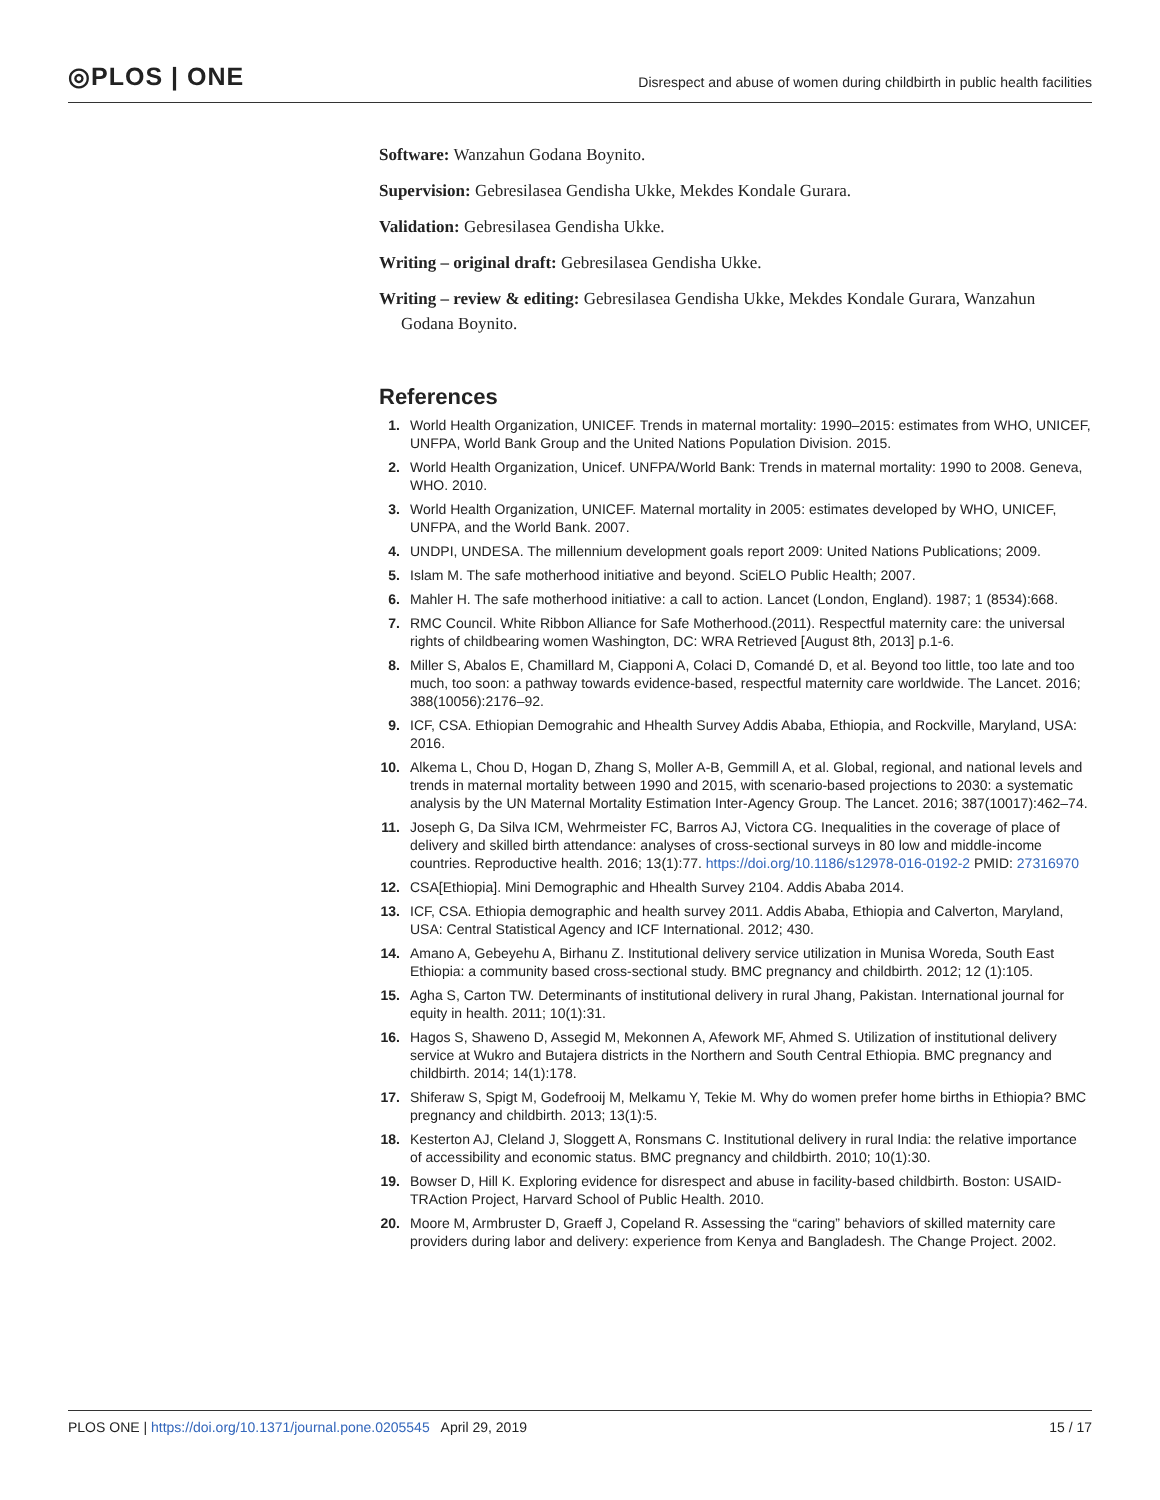◎PLOS | ONE
Disrespect and abuse of women during childbirth in public health facilities
Software: Wanzahun Godana Boynito.
Supervision: Gebresilasea Gendisha Ukke, Mekdes Kondale Gurara.
Validation: Gebresilasea Gendisha Ukke.
Writing – original draft: Gebresilasea Gendisha Ukke.
Writing – review & editing: Gebresilasea Gendisha Ukke, Mekdes Kondale Gurara, Wanzahun Godana Boynito.
References
1. World Health Organization, UNICEF. Trends in maternal mortality: 1990–2015: estimates from WHO, UNICEF, UNFPA, World Bank Group and the United Nations Population Division. 2015.
2. World Health Organization, Unicef. UNFPA/World Bank: Trends in maternal mortality: 1990 to 2008. Geneva, WHO. 2010.
3. World Health Organization, UNICEF. Maternal mortality in 2005: estimates developed by WHO, UNICEF, UNFPA, and the World Bank. 2007.
4. UNDPI, UNDESA. The millennium development goals report 2009: United Nations Publications; 2009.
5. Islam M. The safe motherhood initiative and beyond. SciELO Public Health; 2007.
6. Mahler H. The safe motherhood initiative: a call to action. Lancet (London, England). 1987; 1 (8534):668.
7. RMC Council. White Ribbon Alliance for Safe Motherhood.(2011). Respectful maternity care: the universal rights of childbearing women Washington, DC: WRA Retrieved [August 8th, 2013] p.1-6.
8. Miller S, Abalos E, Chamillard M, Ciapponi A, Colaci D, Comandé D, et al. Beyond too little, too late and too much, too soon: a pathway towards evidence-based, respectful maternity care worldwide. The Lancet. 2016; 388(10056):2176–92.
9. ICF, CSA. Ethiopian Demograhic and Hhealth Survey Addis Ababa, Ethiopia, and Rockville, Maryland, USA: 2016.
10. Alkema L, Chou D, Hogan D, Zhang S, Moller A-B, Gemmill A, et al. Global, regional, and national levels and trends in maternal mortality between 1990 and 2015, with scenario-based projections to 2030: a systematic analysis by the UN Maternal Mortality Estimation Inter-Agency Group. The Lancet. 2016; 387(10017):462–74.
11. Joseph G, Da Silva ICM, Wehrmeister FC, Barros AJ, Victora CG. Inequalities in the coverage of place of delivery and skilled birth attendance: analyses of cross-sectional surveys in 80 low and middle-income countries. Reproductive health. 2016; 13(1):77. https://doi.org/10.1186/s12978-016-0192-2 PMID: 27316970
12. CSA[Ethiopia]. Mini Demographic and Hhealth Survey 2104. Addis Ababa 2014.
13. ICF, CSA. Ethiopia demographic and health survey 2011. Addis Ababa, Ethiopia and Calverton, Maryland, USA: Central Statistical Agency and ICF International. 2012; 430.
14. Amano A, Gebeyehu A, Birhanu Z. Institutional delivery service utilization in Munisa Woreda, South East Ethiopia: a community based cross-sectional study. BMC pregnancy and childbirth. 2012; 12 (1):105.
15. Agha S, Carton TW. Determinants of institutional delivery in rural Jhang, Pakistan. International journal for equity in health. 2011; 10(1):31.
16. Hagos S, Shaweno D, Assegid M, Mekonnen A, Afework MF, Ahmed S. Utilization of institutional delivery service at Wukro and Butajera districts in the Northern and South Central Ethiopia. BMC pregnancy and childbirth. 2014; 14(1):178.
17. Shiferaw S, Spigt M, Godefrooij M, Melkamu Y, Tekie M. Why do women prefer home births in Ethiopia? BMC pregnancy and childbirth. 2013; 13(1):5.
18. Kesterton AJ, Cleland J, Sloggett A, Ronsmans C. Institutional delivery in rural India: the relative importance of accessibility and economic status. BMC pregnancy and childbirth. 2010; 10(1):30.
19. Bowser D, Hill K. Exploring evidence for disrespect and abuse in facility-based childbirth. Boston: USAID-TRAction Project, Harvard School of Public Health. 2010.
20. Moore M, Armbruster D, Graeff J, Copeland R. Assessing the “caring” behaviors of skilled maternity care providers during labor and delivery: experience from Kenya and Bangladesh. The Change Project. 2002.
PLOS ONE | https://doi.org/10.1371/journal.pone.0205545 April 29, 2019
15 / 17